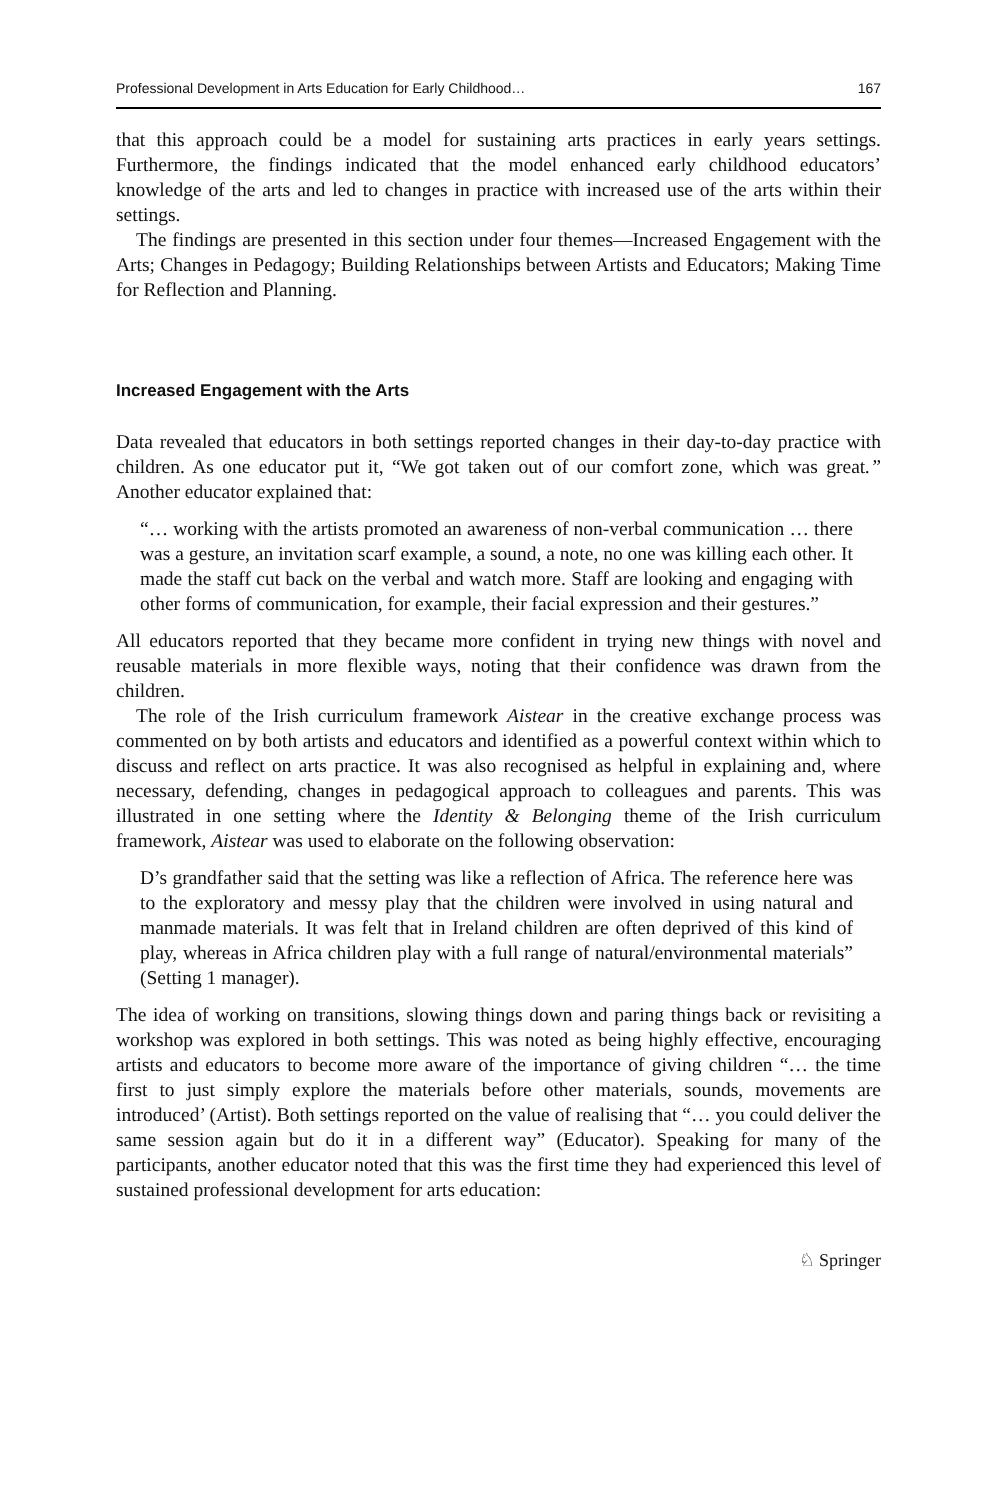Professional Development in Arts Education for Early Childhood… 167
that this approach could be a model for sustaining arts practices in early years settings. Furthermore, the findings indicated that the model enhanced early childhood educators’ knowledge of the arts and led to changes in practice with increased use of the arts within their settings.
The findings are presented in this section under four themes—Increased Engagement with the Arts; Changes in Pedagogy; Building Relationships between Artists and Educators; Making Time for Reflection and Planning.
Increased Engagement with the Arts
Data revealed that educators in both settings reported changes in their day-to-day practice with children. As one educator put it, “We got taken out of our comfort zone, which was great.” Another educator explained that:
“… working with the artists promoted an awareness of non-verbal communication … there was a gesture, an invitation scarf example, a sound, a note, no one was killing each other. It made the staff cut back on the verbal and watch more. Staff are looking and engaging with other forms of communication, for example, their facial expression and their gestures.”
All educators reported that they became more confident in trying new things with novel and reusable materials in more flexible ways, noting that their confidence was drawn from the children.
The role of the Irish curriculum framework Aistear in the creative exchange process was commented on by both artists and educators and identified as a powerful context within which to discuss and reflect on arts practice. It was also recognised as helpful in explaining and, where necessary, defending, changes in pedagogical approach to colleagues and parents. This was illustrated in one setting where the Identity & Belonging theme of the Irish curriculum framework, Aistear was used to elaborate on the following observation:
D’s grandfather said that the setting was like a reflection of Africa. The reference here was to the exploratory and messy play that the children were involved in using natural and manmade materials. It was felt that in Ireland children are often deprived of this kind of play, whereas in Africa children play with a full range of natural/environmental materials” (Setting 1 manager).
The idea of working on transitions, slowing things down and paring things back or revisiting a workshop was explored in both settings. This was noted as being highly effective, encouraging artists and educators to become more aware of the importance of giving children “… the time first to just simply explore the materials before other materials, sounds, movements are introduced’ (Artist). Both settings reported on the value of realising that “… you could deliver the same session again but do it in a different way” (Educator). Speaking for many of the participants, another educator noted that this was the first time they had experienced this level of sustained professional development for arts education:
♘ Springer